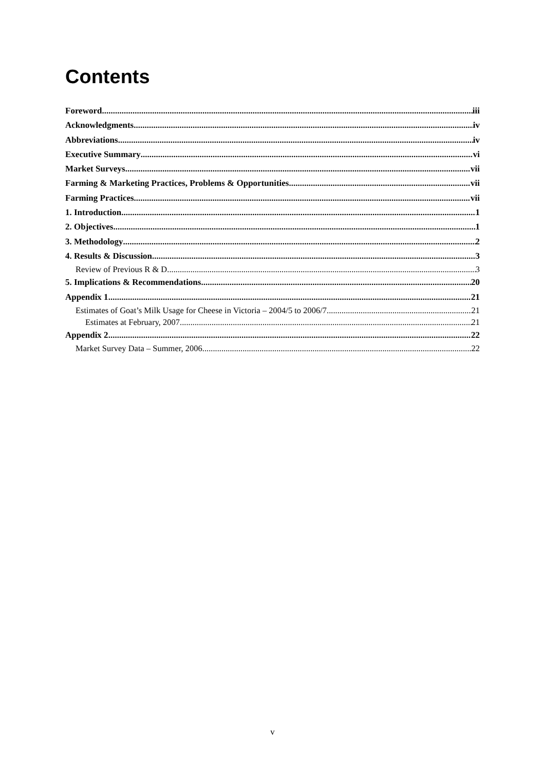Contents
Foreword iii
Acknowledgments iv
Abbreviations iv
Executive Summary vi
Market Surveys vii
Farming & Marketing Practices, Problems & Opportunities vii
Farming Practices vii
1. Introduction 1
2. Objectives 1
3. Methodology 2
4. Results & Discussion 3
Review of Previous R & D 3
5. Implications & Recommendations 20
Appendix 1 21
Estimates of Goat’s Milk Usage for Cheese in Victoria – 2004/5 to 2006/7 21
Estimates at February, 2007 21
Appendix 2 22
Market Survey Data – Summer, 2006 22
v